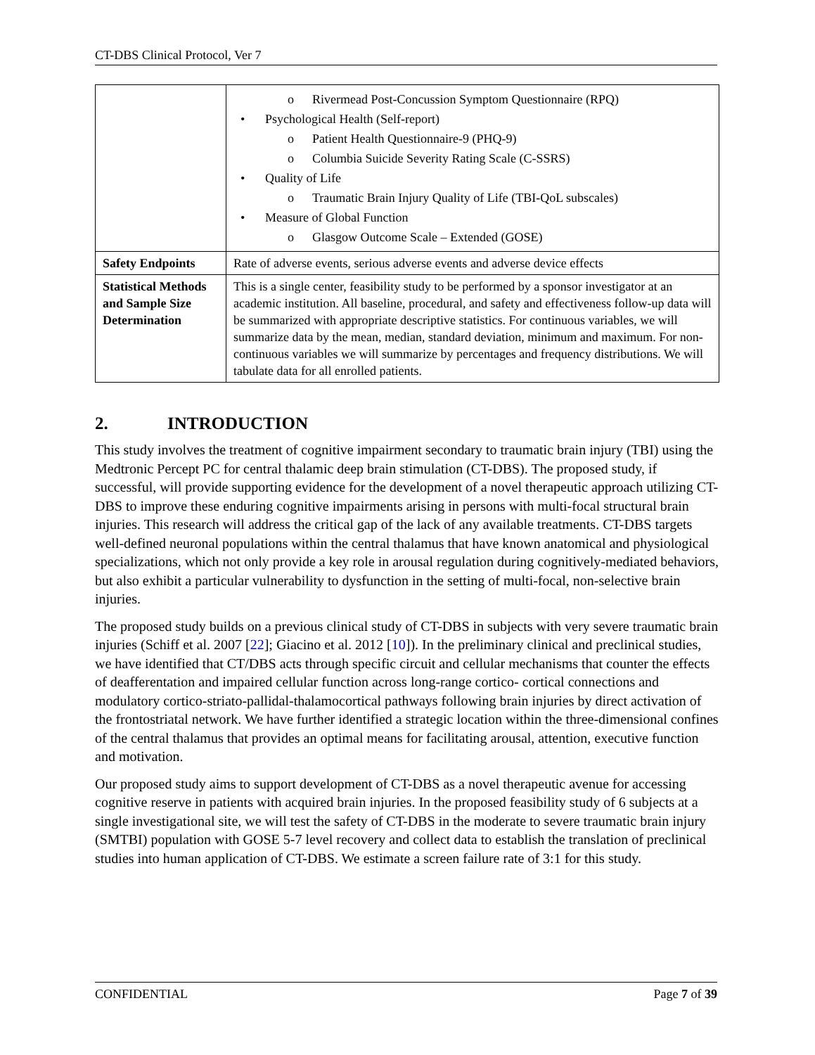CT-DBS Clinical Protocol, Ver 7
| | o Rivermead Post-Concussion Symptom Questionnaire (RPQ) • Psychological Health (Self-report) o Patient Health Questionnaire-9 (PHQ-9) o Columbia Suicide Severity Rating Scale (C-SSRS) • Quality of Life o Traumatic Brain Injury Quality of Life (TBI-QoL subscales) • Measure of Global Function o Glasgow Outcome Scale – Extended (GOSE) |
| Safety Endpoints | Rate of adverse events, serious adverse events and adverse device effects |
| Statistical Methods and Sample Size Determination | This is a single center, feasibility study to be performed by a sponsor investigator at an academic institution. All baseline, procedural, and safety and effectiveness follow-up data will be summarized with appropriate descriptive statistics. For continuous variables, we will summarize data by the mean, median, standard deviation, minimum and maximum. For non-continuous variables we will summarize by percentages and frequency distributions. We will tabulate data for all enrolled patients. |
2. INTRODUCTION
This study involves the treatment of cognitive impairment secondary to traumatic brain injury (TBI) using the Medtronic Percept PC for central thalamic deep brain stimulation (CT-DBS). The proposed study, if successful, will provide supporting evidence for the development of a novel therapeutic approach utilizing CT-DBS to improve these enduring cognitive impairments arising in persons with multi-focal structural brain injuries. This research will address the critical gap of the lack of any available treatments. CT-DBS targets well-defined neuronal populations within the central thalamus that have known anatomical and physiological specializations, which not only provide a key role in arousal regulation during cognitively-mediated behaviors, but also exhibit a particular vulnerability to dysfunction in the setting of multi-focal, non-selective brain injuries.
The proposed study builds on a previous clinical study of CT-DBS in subjects with very severe traumatic brain injuries (Schiff et al. 2007 [22]; Giacino et al. 2012 [10]). In the preliminary clinical and preclinical studies, we have identified that CT/DBS acts through specific circuit and cellular mechanisms that counter the effects of deafferentation and impaired cellular function across long-range cortico- cortical connections and modulatory cortico-striato-pallidal-thalamocortical pathways following brain injuries by direct activation of the frontostriatal network. We have further identified a strategic location within the three-dimensional confines of the central thalamus that provides an optimal means for facilitating arousal, attention, executive function and motivation.
Our proposed study aims to support development of CT-DBS as a novel therapeutic avenue for accessing cognitive reserve in patients with acquired brain injuries. In the proposed feasibility study of 6 subjects at a single investigational site, we will test the safety of CT-DBS in the moderate to severe traumatic brain injury (SMTBI) population with GOSE 5-7 level recovery and collect data to establish the translation of preclinical studies into human application of CT-DBS. We estimate a screen failure rate of 3:1 for this study.
CONFIDENTIAL Page 7 of 39